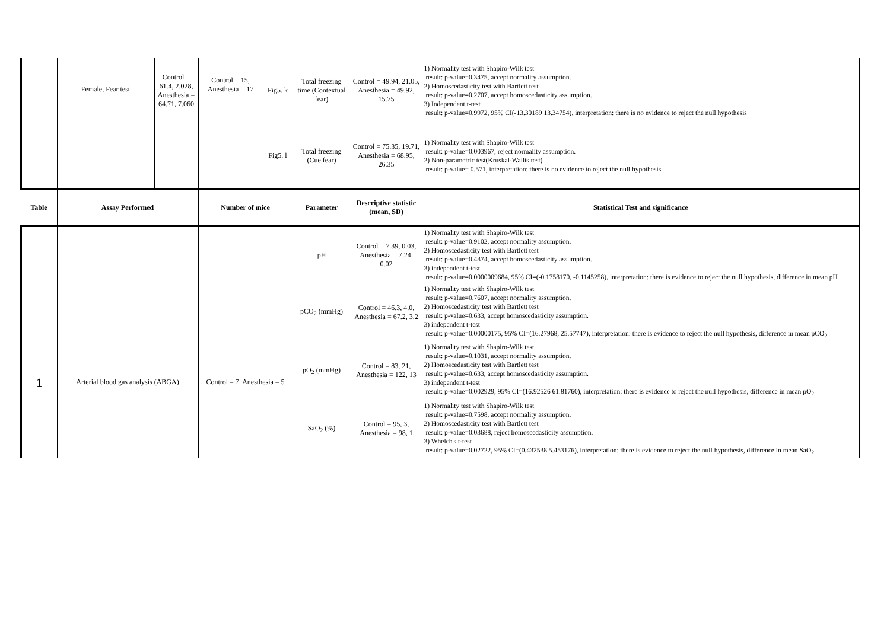| | Female, Fear test | Control = 61.4, 2.028, Anesthesia = 64.71, 7.060 | Control = 15, Anesthesia = 17 | Fig5. k | Total freezing time (Contextual fear) | Control = 49.94, 21.05, Anesthesia = 49.92, 15.75 | 1) Normality test with Shapiro-Wilk test result: p-value=0.3475, accept normality assumption. 2) Homoscedasticity test with Bartlett test result: p-value=0.2707, accept homoscedasticity assumption. 3) Independent t-test result: p-value=0.9972, 95% CI(-13.30189 13.34754), interpretation: there is no evidence to reject the null hypothesis |
| | | | | Fig5. l | Total freezing (Cue fear) | Control = 75.35, 19.71, Anesthesia = 68.95, 26.35 | 1) Normality test with Shapiro-Wilk test result: p-value=0.003967, reject normality assumption. 2) Non-parametric test(Kruskal-Wallis test) result: p-value= 0.571, interpretation: there is no evidence to reject the null hypothesis |
| Table | Assay Performed | | Number of mice | | Parameter | Descriptive statistic (mean, SD) | Statistical Test and significance |
| 1 | Arterial blood gas analysis (ABGA) | | Control = 7, Anesthesia = 5 | | pH | Control = 7.39, 0.03, Anesthesia = 7.24, 0.02 | 1) Normality test with Shapiro-Wilk test result: p-value=0.9102, accept normality assumption. 2) Homoscedasticity test with Bartlett test result: p-value=0.4374, accept homoscedasticity assumption. 3) independent t-test result: p-value=0.0000009684, 95% CI=(-0.1758170, -0.1145258), interpretation: there is evidence to reject the null hypothesis, difference in mean pH |
| | | | | | pCO<sub>2</sub> (mmHg) | Control = 46.3, 4.0, Anesthesia = 67.2, 3.2 | 1) Normality test with Shapiro-Wilk test result: p-value=0.7607, accept normality assumption. 2) Homoscedasticity test with Bartlett test result: p-value=0.633, accept homoscedasticity assumption. 3) independent t-test result: p-value=0.00000175, 95% CI=(16.27968, 25.57747), interpretation: there is evidence to reject the null hypothesis, difference in mean pCO<sub>2</sub> |
| | | | | | pO<sub>2</sub> (mmHg) | Control = 83, 21, Anesthesia = 122, 13 | 1) Normality test with Shapiro-Wilk test result: p-value=0.1031, accept normality assumption. 2) Homoscedasticity test with Bartlett test result: p-value=0.633, accept homoscedasticity assumption. 3) independent t-test result: p-value=0.002929, 95% CI=(16.92526 61.81760), interpretation: there is evidence to reject the null hypothesis, difference in mean pO<sub>2</sub> |
| | | | | | SaO<sub>2</sub> (%) | Control = 95, 3, Anesthesia = 98, 1 | 1) Normality test with Shapiro-Wilk test result: p-value=0.7598, accept normality assumption. 2) Homoscedasticity test with Bartlett test result: p-value=0.03688, reject homoscedasticity assumption. 3) Whelch's t-test result: p-value=0.02722, 95% CI=(0.432538 5.453176), interpretation: there is evidence to reject the null hypothesis, difference in mean SaO<sub>2</sub> |